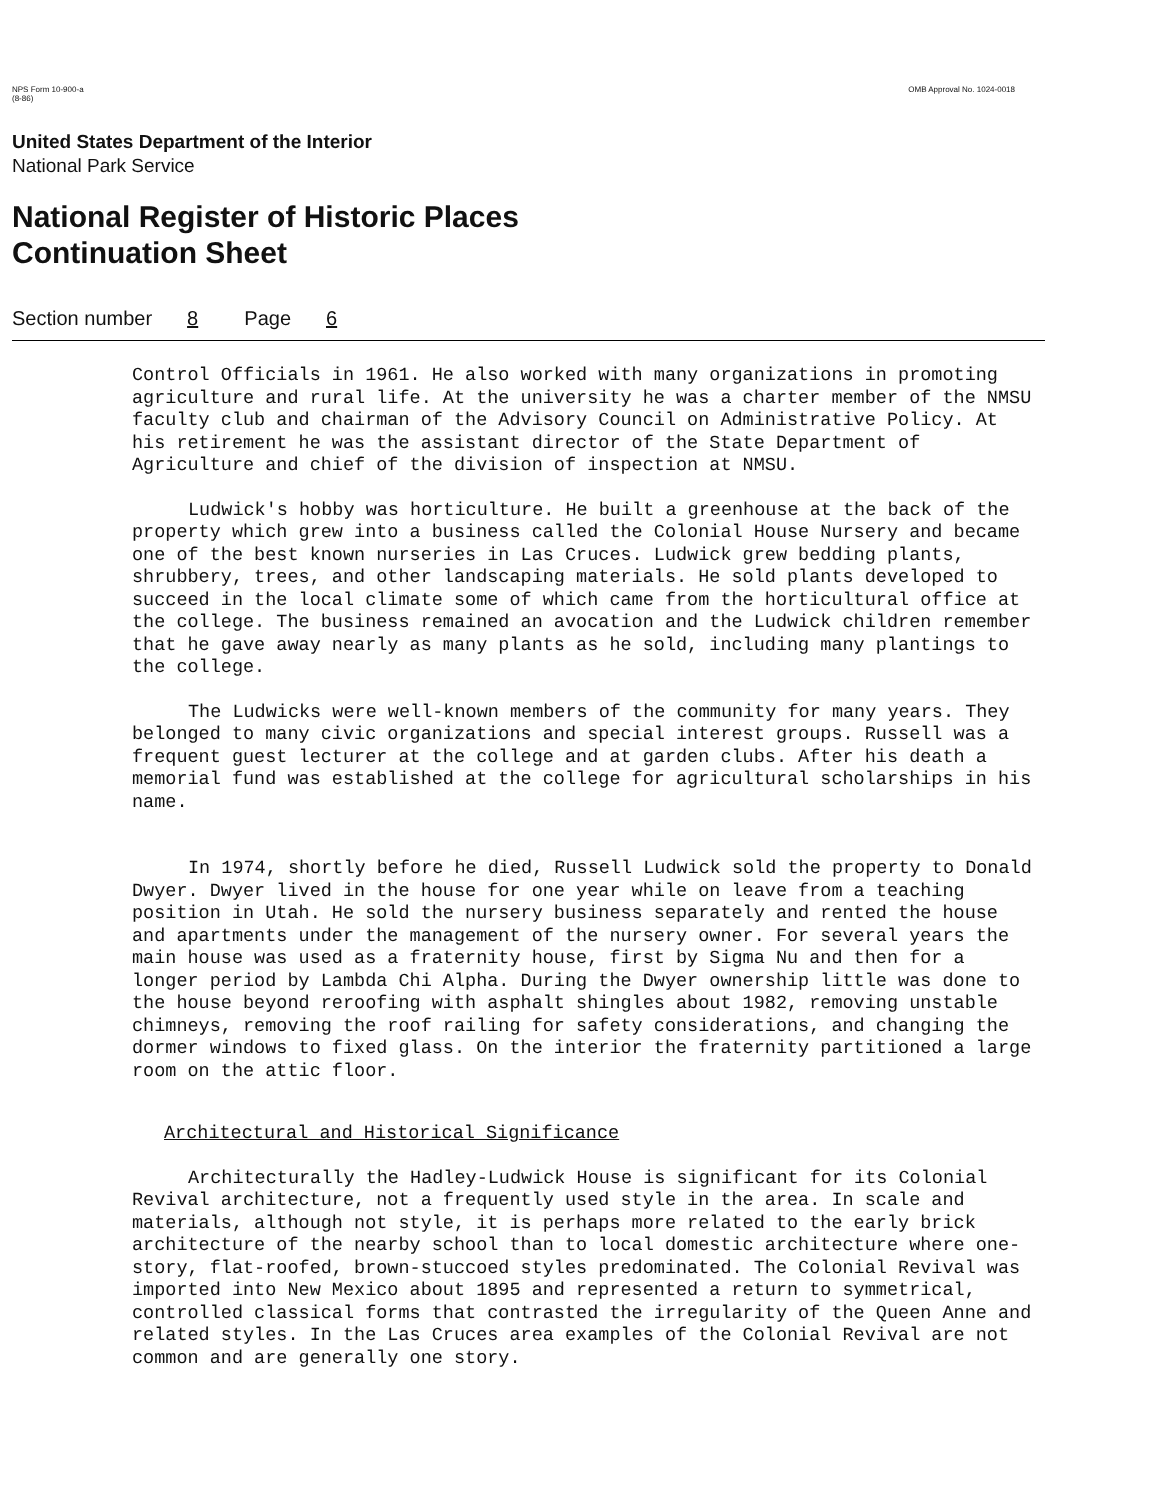NPS Form 10-900-a
(8-86)
OMB Approval No. 1024-0018
United States Department of the Interior
National Park Service
National Register of Historic Places
Continuation Sheet
Section number 8 Page 6
Control Officials in 1961. He also worked with many organizations in promoting agriculture and rural life. At the university he was a charter member of the NMSU faculty club and chairman of the Advisory Council on Administrative Policy. At his retirement he was the assistant director of the State Department of Agriculture and chief of the division of inspection at NMSU.
Ludwick's hobby was horticulture. He built a greenhouse at the back of the property which grew into a business called the Colonial House Nursery and became one of the best known nurseries in Las Cruces. Ludwick grew bedding plants, shrubbery, trees, and other landscaping materials. He sold plants developed to succeed in the local climate some of which came from the horticultural office at the college. The business remained an avocation and the Ludwick children remember that he gave away nearly as many plants as he sold, including many plantings to the college.
The Ludwicks were well-known members of the community for many years. They belonged to many civic organizations and special interest groups. Russell was a frequent guest lecturer at the college and at garden clubs. After his death a memorial fund was established at the college for agricultural scholarships in his name.
In 1974, shortly before he died, Russell Ludwick sold the property to Donald Dwyer. Dwyer lived in the house for one year while on leave from a teaching position in Utah. He sold the nursery business separately and rented the house and apartments under the management of the nursery owner. For several years the main house was used as a fraternity house, first by Sigma Nu and then for a longer period by Lambda Chi Alpha. During the Dwyer ownership little was done to the house beyond reroofing with asphalt shingles about 1982, removing unstable chimneys, removing the roof railing for safety considerations, and changing the dormer windows to fixed glass. On the interior the fraternity partitioned a large room on the attic floor.
Architectural and Historical Significance
Architecturally the Hadley-Ludwick House is significant for its Colonial Revival architecture, not a frequently used style in the area. In scale and materials, although not style, it is perhaps more related to the early brick architecture of the nearby school than to local domestic architecture where one-story, flat-roofed, brown-stuccoed styles predominated. The Colonial Revival was imported into New Mexico about 1895 and represented a return to symmetrical, controlled classical forms that contrasted the irregularity of the Queen Anne and related styles. In the Las Cruces area examples of the Colonial Revival are not common and are generally one story.